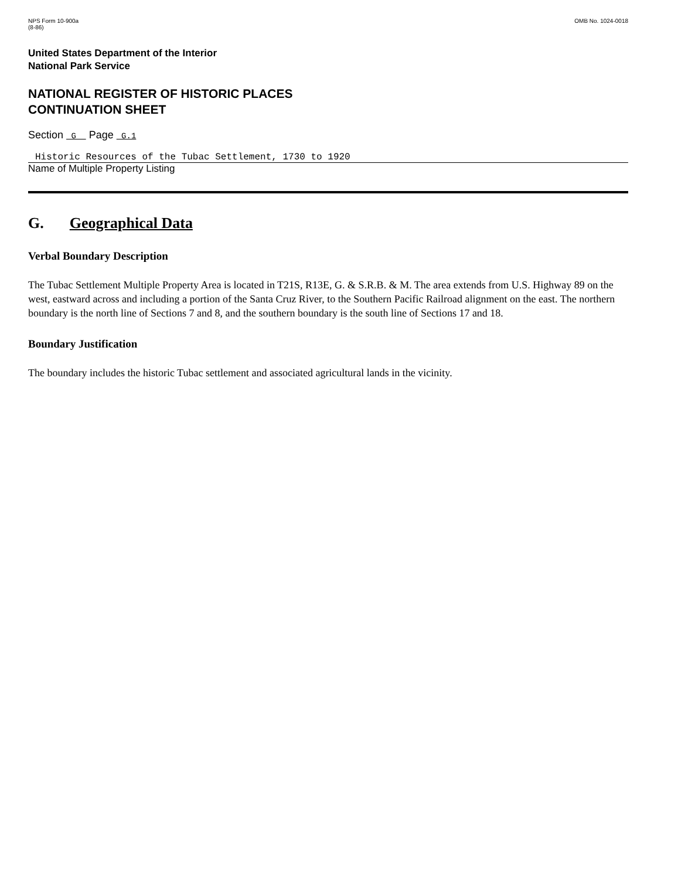NPS Form 10-900a
(8-86)
OMB No. 1024-0018
United States Department of the Interior
National Park Service
NATIONAL REGISTER OF HISTORIC PLACES
CONTINUATION SHEET
Section G Page G.1
Historic Resources of the Tubac Settlement, 1730 to 1920
Name of Multiple Property Listing
G. Geographical Data
Verbal Boundary Description
The Tubac Settlement Multiple Property Area is located in T21S, R13E, G. & S.R.B. & M. The area extends from U.S. Highway 89 on the west, eastward across and including a portion of the Santa Cruz River, to the Southern Pacific Railroad alignment on the east. The northern boundary is the north line of Sections 7 and 8, and the southern boundary is the south line of Sections 17 and 18.
Boundary Justification
The boundary includes the historic Tubac settlement and associated agricultural lands in the vicinity.